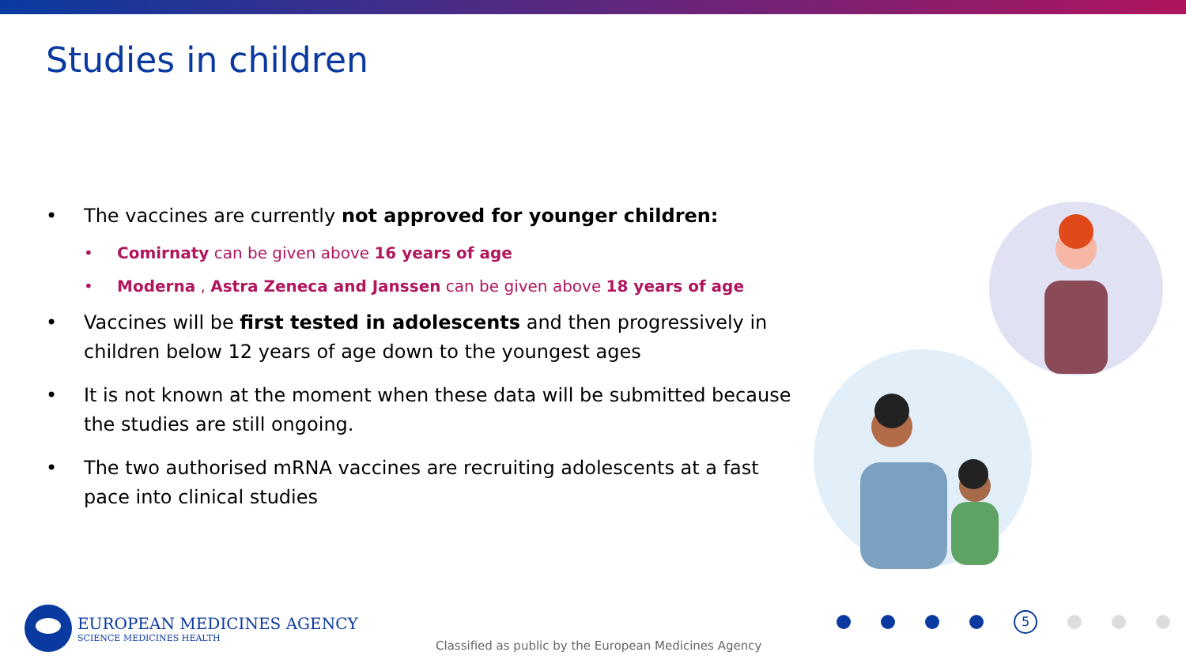Studies in children
• The vaccines are currently not approved for younger children:
• Comirnaty can be given above 16 years of age
• Moderna , Astra Zeneca and Janssen can be given above 18 years of age
• Vaccines will be first tested in adolescents and then progressively in children below 12 years of age down to the youngest ages
• It is not known at the moment when these data will be submitted because the studies are still ongoing.
• The two authorised mRNA vaccines are recruiting adolescents at a fast pace into clinical studies
EUROPEAN MEDICINES AGENCY
SCIENCE MEDICINES HEALTH
Classified as public by the European Medicines Agency
5